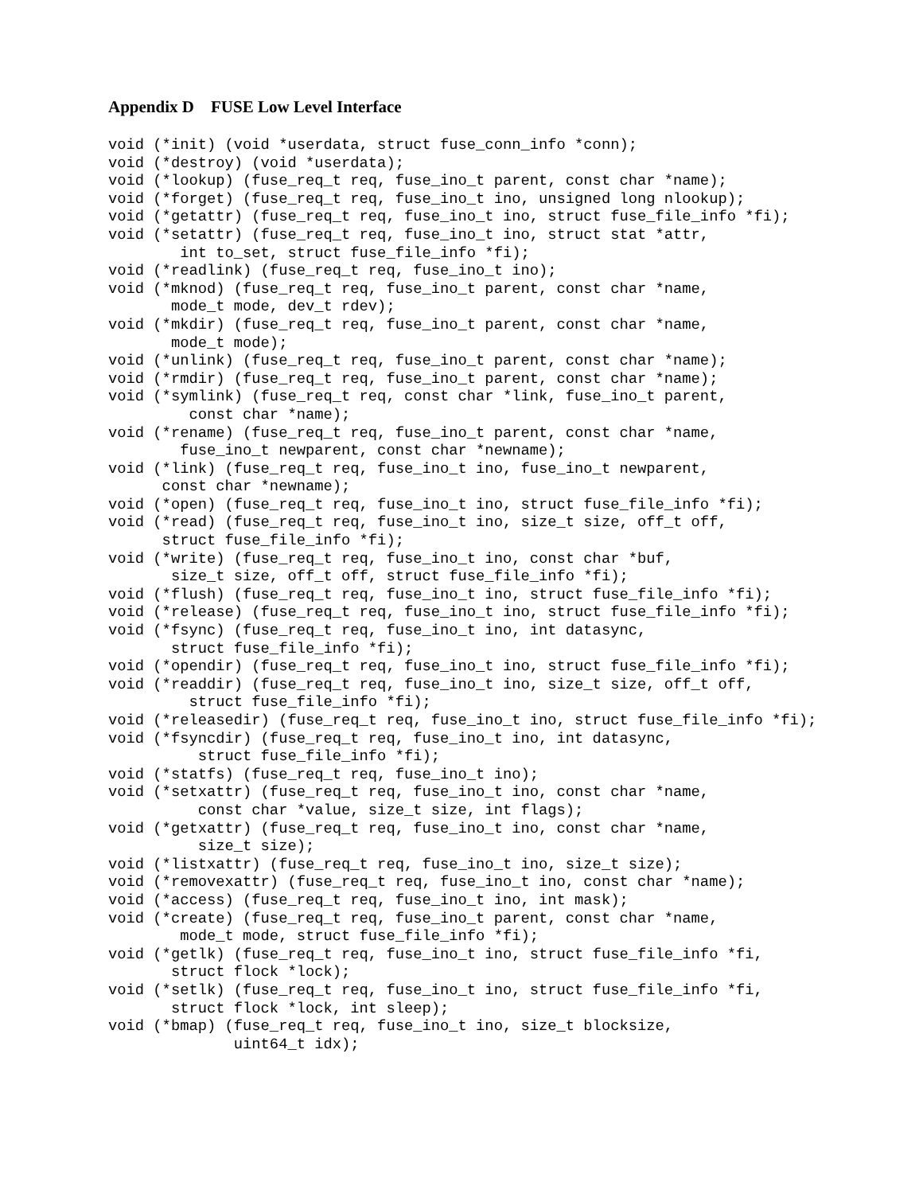Appendix D FUSE Low Level Interface
void (*init) (void *userdata, struct fuse_conn_info *conn);
void (*destroy) (void *userdata);
void (*lookup) (fuse_req_t req, fuse_ino_t parent, const char *name);
void (*forget) (fuse_req_t req, fuse_ino_t ino, unsigned long nlookup);
void (*getattr) (fuse_req_t req, fuse_ino_t ino, struct fuse_file_info *fi);
void (*setattr) (fuse_req_t req, fuse_ino_t ino, struct stat *attr,
        int to_set, struct fuse_file_info *fi);
void (*readlink) (fuse_req_t req, fuse_ino_t ino);
void (*mknod) (fuse_req_t req, fuse_ino_t parent, const char *name,
       mode_t mode, dev_t rdev);
void (*mkdir) (fuse_req_t req, fuse_ino_t parent, const char *name,
       mode_t mode);
void (*unlink) (fuse_req_t req, fuse_ino_t parent, const char *name);
void (*rmdir) (fuse_req_t req, fuse_ino_t parent, const char *name);
void (*symlink) (fuse_req_t req, const char *link, fuse_ino_t parent,
         const char *name);
void (*rename) (fuse_req_t req, fuse_ino_t parent, const char *name,
        fuse_ino_t newparent, const char *newname);
void (*link) (fuse_req_t req, fuse_ino_t ino, fuse_ino_t newparent,
      const char *newname);
void (*open) (fuse_req_t req, fuse_ino_t ino, struct fuse_file_info *fi);
void (*read) (fuse_req_t req, fuse_ino_t ino, size_t size, off_t off,
      struct fuse_file_info *fi);
void (*write) (fuse_req_t req, fuse_ino_t ino, const char *buf,
       size_t size, off_t off, struct fuse_file_info *fi);
void (*flush) (fuse_req_t req, fuse_ino_t ino, struct fuse_file_info *fi);
void (*release) (fuse_req_t req, fuse_ino_t ino, struct fuse_file_info *fi);
void (*fsync) (fuse_req_t req, fuse_ino_t ino, int datasync,
       struct fuse_file_info *fi);
void (*opendir) (fuse_req_t req, fuse_ino_t ino, struct fuse_file_info *fi);
void (*readdir) (fuse_req_t req, fuse_ino_t ino, size_t size, off_t off,
         struct fuse_file_info *fi);
void (*releasedir) (fuse_req_t req, fuse_ino_t ino, struct fuse_file_info *fi);
void (*fsyncdir) (fuse_req_t req, fuse_ino_t ino, int datasync,
          struct fuse_file_info *fi);
void (*statfs) (fuse_req_t req, fuse_ino_t ino);
void (*setxattr) (fuse_req_t req, fuse_ino_t ino, const char *name,
          const char *value, size_t size, int flags);
void (*getxattr) (fuse_req_t req, fuse_ino_t ino, const char *name,
          size_t size);
void (*listxattr) (fuse_req_t req, fuse_ino_t ino, size_t size);
void (*removexattr) (fuse_req_t req, fuse_ino_t ino, const char *name);
void (*access) (fuse_req_t req, fuse_ino_t ino, int mask);
void (*create) (fuse_req_t req, fuse_ino_t parent, const char *name,
        mode_t mode, struct fuse_file_info *fi);
void (*getlk) (fuse_req_t req, fuse_ino_t ino, struct fuse_file_info *fi,
       struct flock *lock);
void (*setlk) (fuse_req_t req, fuse_ino_t ino, struct fuse_file_info *fi,
       struct flock *lock, int sleep);
void (*bmap) (fuse_req_t req, fuse_ino_t ino, size_t blocksize,
              uint64_t idx);